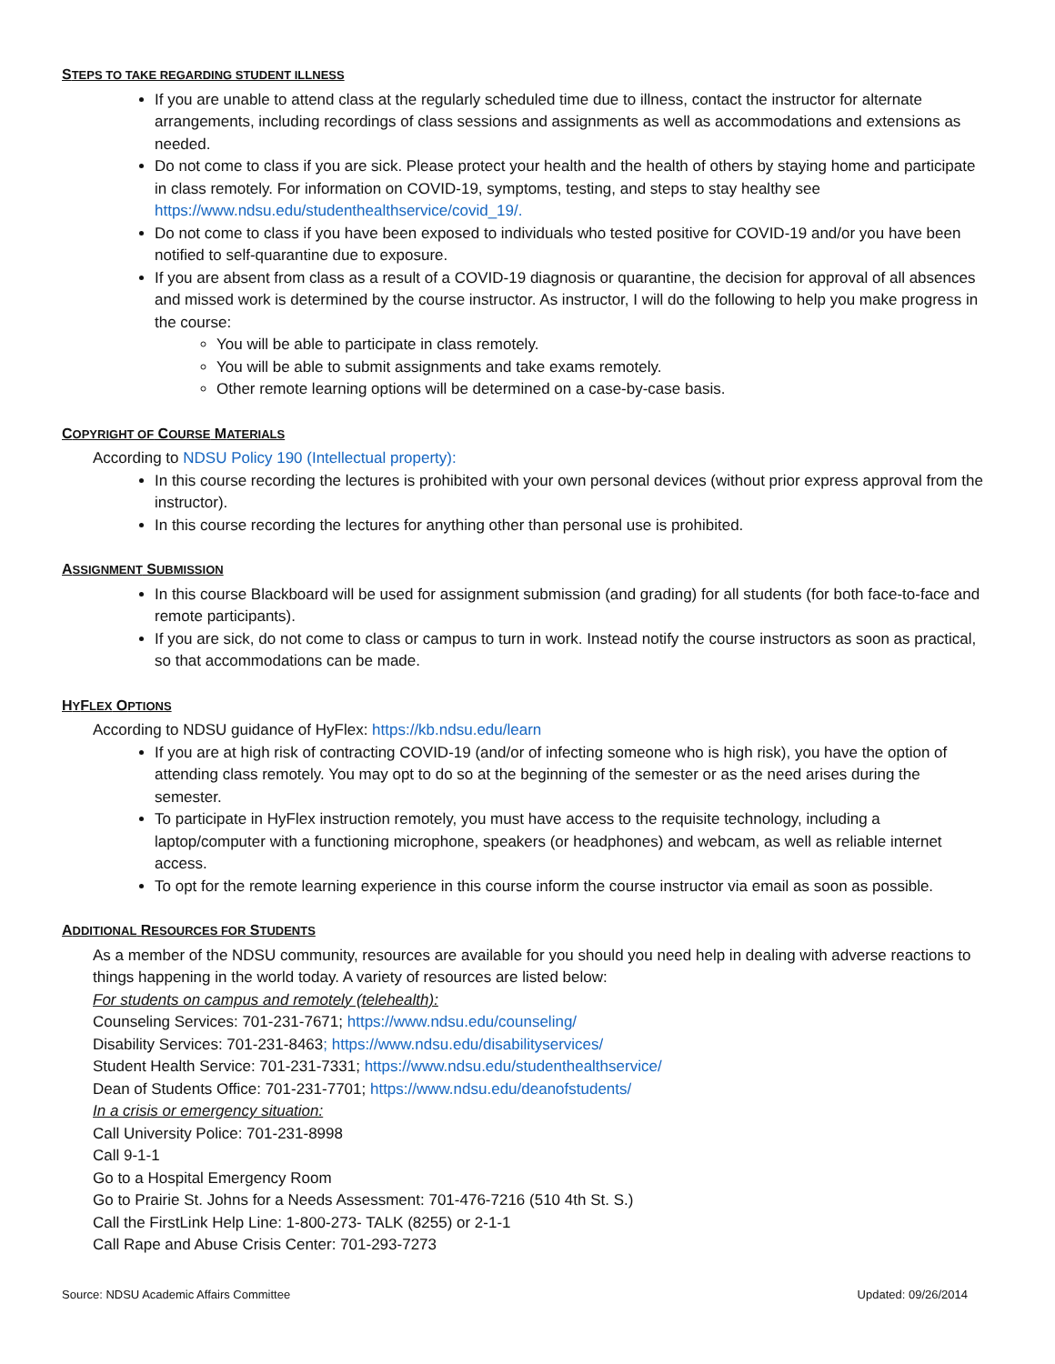STEPS TO TAKE REGARDING STUDENT ILLNESS
If you are unable to attend class at the regularly scheduled time due to illness, contact the instructor for alternate arrangements, including recordings of class sessions and assignments as well as accommodations and extensions as needed.
Do not come to class if you are sick. Please protect your health and the health of others by staying home and participate in class remotely. For information on COVID-19, symptoms, testing, and steps to stay healthy see https://www.ndsu.edu/studenthealthservice/covid_19/.
Do not come to class if you have been exposed to individuals who tested positive for COVID-19 and/or you have been notified to self-quarantine due to exposure.
If you are absent from class as a result of a COVID-19 diagnosis or quarantine, the decision for approval of all absences and missed work is determined by the course instructor. As instructor, I will do the following to help you make progress in the course:
You will be able to participate in class remotely.
You will be able to submit assignments and take exams remotely.
Other remote learning options will be determined on a case-by-case basis.
COPYRIGHT OF COURSE MATERIALS
According to NDSU Policy 190 (Intellectual property):
In this course recording the lectures is prohibited with your own personal devices (without prior express approval from the instructor).
In this course recording the lectures for anything other than personal use is prohibited.
ASSIGNMENT SUBMISSION
In this course Blackboard will be used for assignment submission (and grading) for all students (for both face-to-face and remote participants).
If you are sick, do not come to class or campus to turn in work. Instead notify the course instructors as soon as practical, so that accommodations can be made.
HYFLEX OPTIONS
According to NDSU guidance of HyFlex: https://kb.ndsu.edu/learn
If you are at high risk of contracting COVID-19 (and/or of infecting someone who is high risk), you have the option of attending class remotely. You may opt to do so at the beginning of the semester or as the need arises during the semester.
To participate in HyFlex instruction remotely, you must have access to the requisite technology, including a laptop/computer with a functioning microphone, speakers (or headphones) and webcam, as well as reliable internet access.
To opt for the remote learning experience in this course inform the course instructor via email as soon as possible.
ADDITIONAL RESOURCES FOR STUDENTS
As a member of the NDSU community, resources are available for you should you need help in dealing with adverse reactions to things happening in the world today. A variety of resources are listed below:
For students on campus and remotely (telehealth):
Counseling Services: 701-231-7671; https://www.ndsu.edu/counseling/
Disability Services: 701-231-8463; https://www.ndsu.edu/disabilityservices/
Student Health Service: 701-231-7331; https://www.ndsu.edu/studenthealthservice/
Dean of Students Office: 701-231-7701; https://www.ndsu.edu/deanofstudents/
In a crisis or emergency situation:
Call University Police: 701-231-8998
Call 9-1-1
Go to a Hospital Emergency Room
Go to Prairie St. Johns for a Needs Assessment: 701-476-7216 (510 4th St. S.)
Call the FirstLink Help Line: 1-800-273- TALK (8255) or 2-1-1
Call Rape and Abuse Crisis Center: 701-293-7273
Source: NDSU Academic Affairs Committee Updated: 09/26/2014